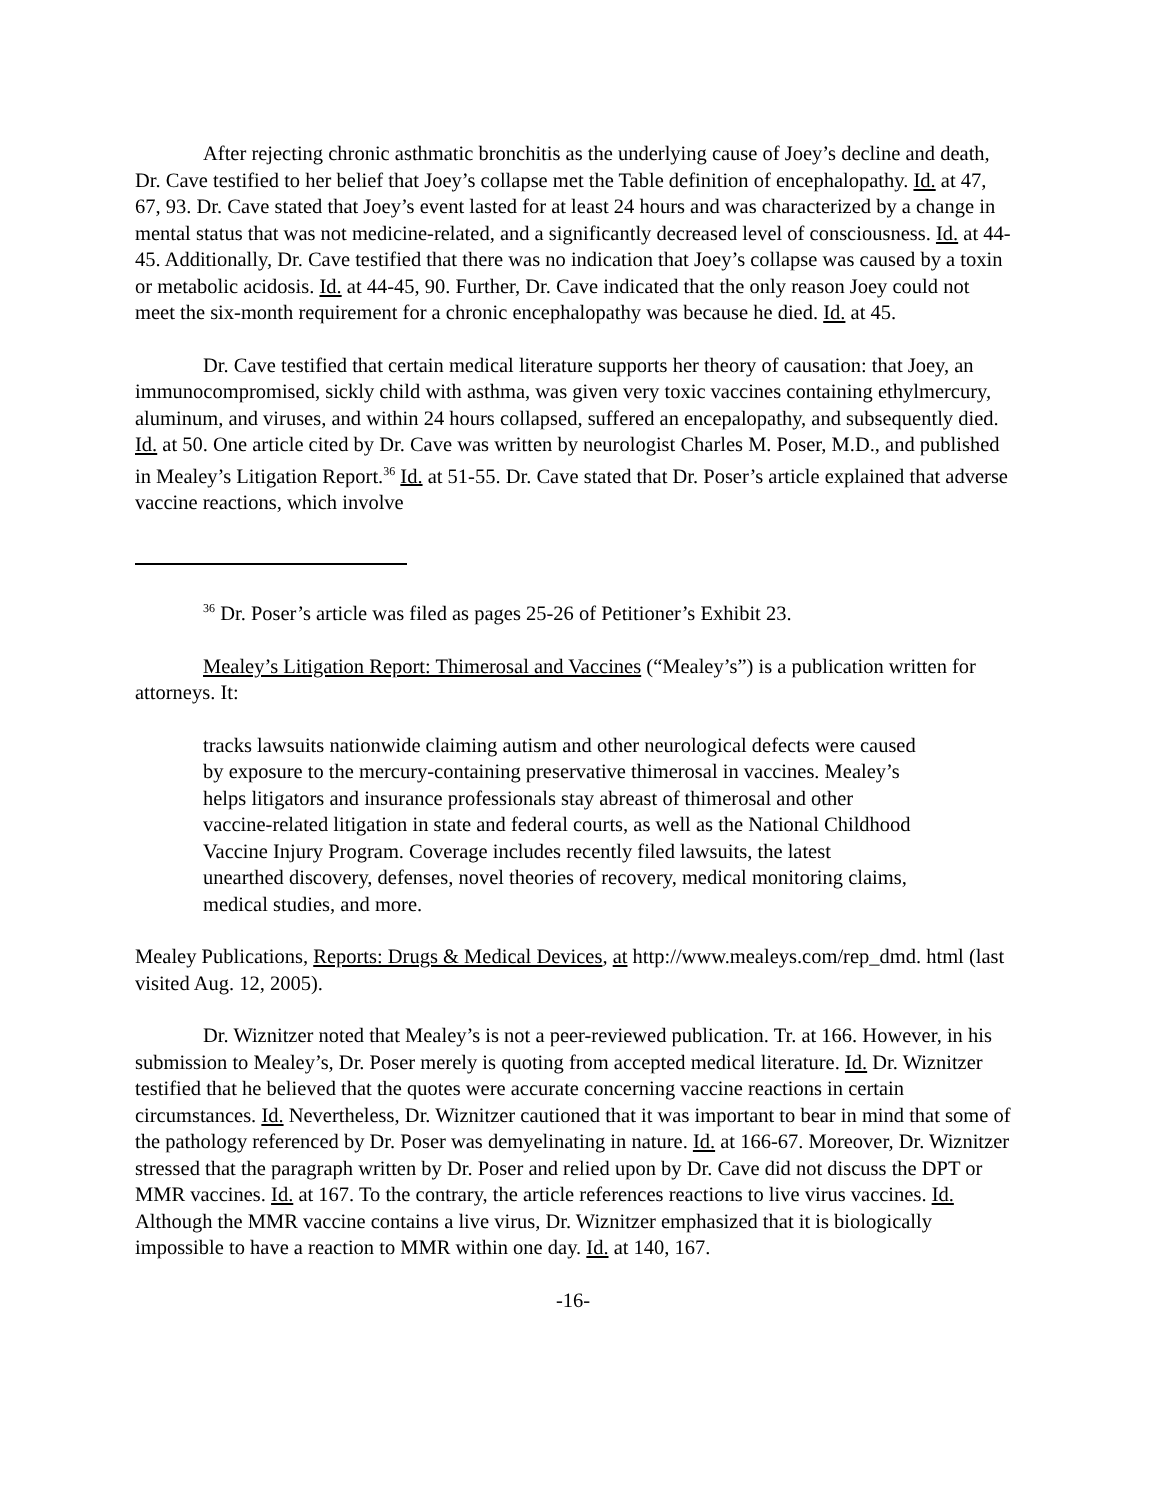After rejecting chronic asthmatic bronchitis as the underlying cause of Joey’s decline and death, Dr. Cave testified to her belief that Joey’s collapse met the Table definition of encephalopathy. Id. at 47, 67, 93. Dr. Cave stated that Joey’s event lasted for at least 24 hours and was characterized by a change in mental status that was not medicine-related, and a significantly decreased level of consciousness. Id. at 44-45. Additionally, Dr. Cave testified that there was no indication that Joey’s collapse was caused by a toxin or metabolic acidosis. Id. at 44-45, 90. Further, Dr. Cave indicated that the only reason Joey could not meet the six-month requirement for a chronic encephalopathy was because he died. Id. at 45.
Dr. Cave testified that certain medical literature supports her theory of causation: that Joey, an immunocompromised, sickly child with asthma, was given very toxic vaccines containing ethylmercury, aluminum, and viruses, and within 24 hours collapsed, suffered an encepalopathy, and subsequently died. Id. at 50. One article cited by Dr. Cave was written by neurologist Charles M. Poser, M.D., and published in Mealey’s Litigation Report.<sup>36</sup> Id. at 51-55. Dr. Cave stated that Dr. Poser’s article explained that adverse vaccine reactions, which involve
<sup>36</sup> Dr. Poser’s article was filed as pages 25-26 of Petitioner’s Exhibit 23.
Mealey’s Litigation Report: Thimerosal and Vaccines (“Mealey’s”) is a publication written for attorneys. It:
tracks lawsuits nationwide claiming autism and other neurological defects were caused by exposure to the mercury-containing preservative thimerosal in vaccines. Mealey’s helps litigators and insurance professionals stay abreast of thimerosal and other vaccine-related litigation in state and federal courts, as well as the National Childhood Vaccine Injury Program. Coverage includes recently filed lawsuits, the latest unearthed discovery, defenses, novel theories of recovery, medical monitoring claims, medical studies, and more.
Mealey Publications, Reports: Drugs & Medical Devices, at http://www.mealeys.com/rep_dmd. html (last visited Aug. 12, 2005).
Dr. Wiznitzer noted that Mealey’s is not a peer-reviewed publication. Tr. at 166. However, in his submission to Mealey’s, Dr. Poser merely is quoting from accepted medical literature. Id. Dr. Wiznitzer testified that he believed that the quotes were accurate concerning vaccine reactions in certain circumstances. Id. Nevertheless, Dr. Wiznitzer cautioned that it was important to bear in mind that some of the pathology referenced by Dr. Poser was demyelinating in nature. Id. at 166-67. Moreover, Dr. Wiznitzer stressed that the paragraph written by Dr. Poser and relied upon by Dr. Cave did not discuss the DPT or MMR vaccines. Id. at 167. To the contrary, the article references reactions to live virus vaccines. Id. Although the MMR vaccine contains a live virus, Dr. Wiznitzer emphasized that it is biologically impossible to have a reaction to MMR within one day. Id. at 140, 167.
-16-